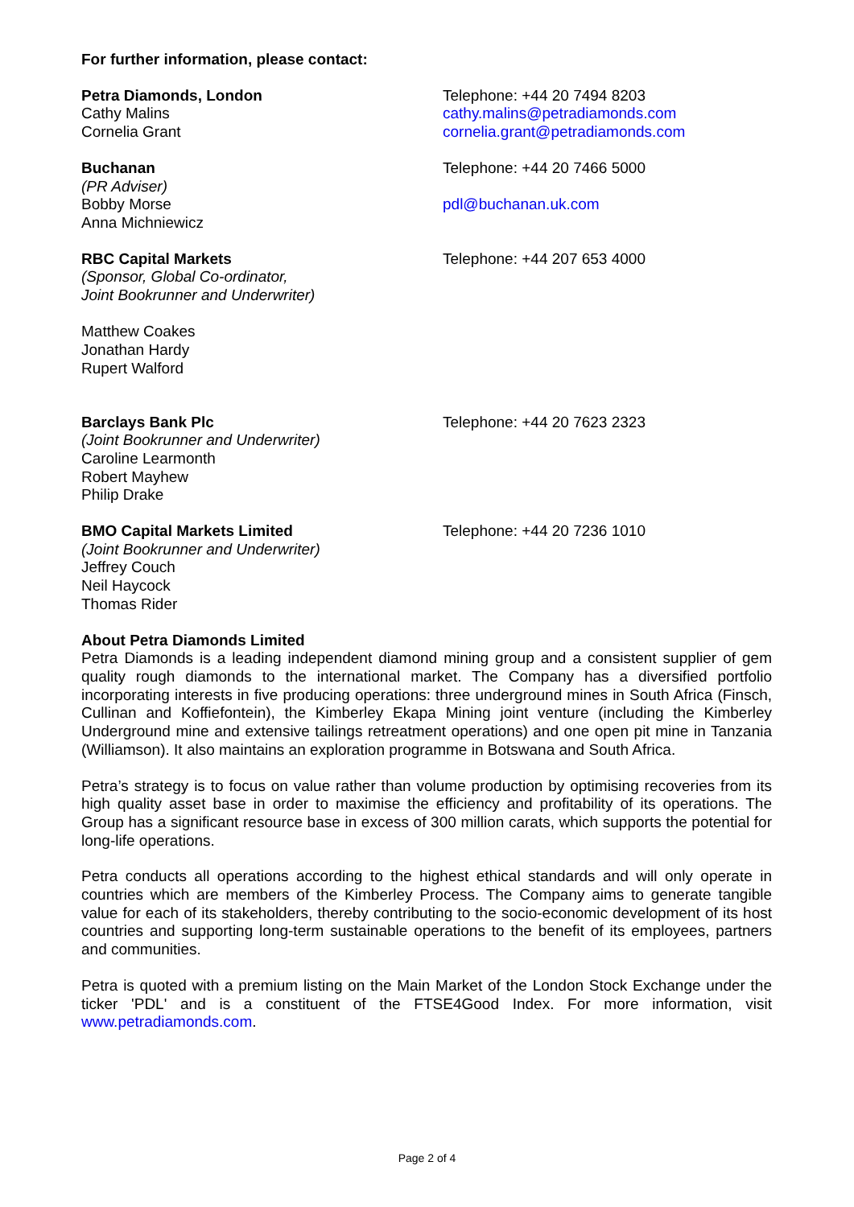For further information, please contact:
Petra Diamonds, London
Cathy Malins
Cornelia Grant
Telephone: +44 20 7494 8203
cathy.malins@petradiamonds.com
cornelia.grant@petradiamonds.com
Buchanan
(PR Adviser)
Bobby Morse
Anna Michniewicz
Telephone: +44 20 7466 5000
pdl@buchanan.uk.com
RBC Capital Markets
(Sponsor, Global Co-ordinator,
Joint Bookrunner and Underwriter)
Matthew Coakes
Jonathan Hardy
Rupert Walford
Telephone: +44 207 653 4000
Barclays Bank Plc
(Joint Bookrunner and Underwriter)
Caroline Learmonth
Robert Mayhew
Philip Drake
Telephone: +44 20 7623 2323
BMO Capital Markets Limited
(Joint Bookrunner and Underwriter)
Jeffrey Couch
Neil Haycock
Thomas Rider
Telephone: +44 20 7236 1010
About Petra Diamonds Limited
Petra Diamonds is a leading independent diamond mining group and a consistent supplier of gem quality rough diamonds to the international market. The Company has a diversified portfolio incorporating interests in five producing operations: three underground mines in South Africa (Finsch, Cullinan and Koffiefontein), the Kimberley Ekapa Mining joint venture (including the Kimberley Underground mine and extensive tailings retreatment operations) and one open pit mine in Tanzania (Williamson). It also maintains an exploration programme in Botswana and South Africa.
Petra’s strategy is to focus on value rather than volume production by optimising recoveries from its high quality asset base in order to maximise the efficiency and profitability of its operations. The Group has a significant resource base in excess of 300 million carats, which supports the potential for long-life operations.
Petra conducts all operations according to the highest ethical standards and will only operate in countries which are members of the Kimberley Process. The Company aims to generate tangible value for each of its stakeholders, thereby contributing to the socio-economic development of its host countries and supporting long-term sustainable operations to the benefit of its employees, partners and communities.
Petra is quoted with a premium listing on the Main Market of the London Stock Exchange under the ticker 'PDL' and is a constituent of the FTSE4Good Index. For more information, visit www.petradiamonds.com.
Page 2 of 4